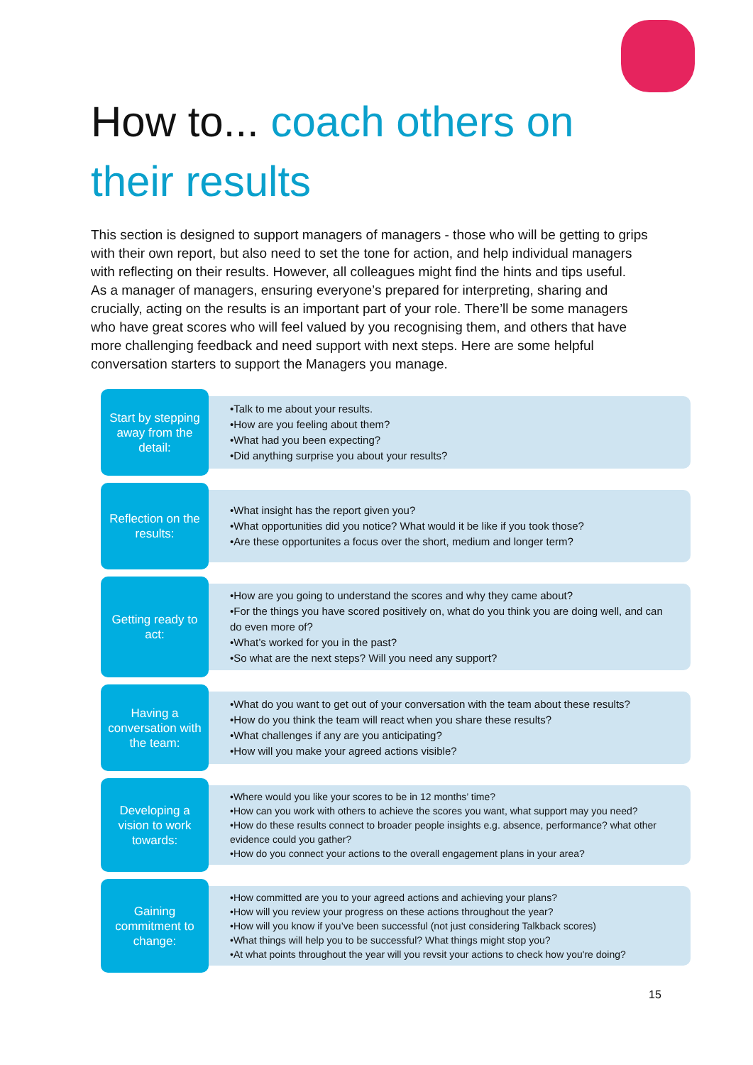How to... coach others on
their results
This section is designed to support managers of managers - those who will be getting to grips with their own report, but also need to set the tone for action, and help individual managers with reflecting on their results. However, all colleagues might find the hints and tips useful.
As a manager of managers, ensuring everyone’s prepared for interpreting, sharing and crucially, acting on the results is an important part of your role. There’ll be some managers who have great scores who will feel valued by you recognising them, and others that have more challenging feedback and need support with next steps. Here are some helpful conversation starters to support the Managers you manage.
Start by stepping away from the detail:
•Talk to me about your results.
•How are you feeling about them?
•What had you been expecting?
•Did anything surprise you about your results?
Reflection on the results:
•What insight has the report given you?
•What opportunities did you notice? What would it be like if you took those?
•Are these opportunites a focus over the short, medium and longer term?
Getting ready to act:
•How are you going to understand the scores and why they came about?
•For the things you have scored positively on, what do you think you are doing well, and can do even more of?
•What’s worked for you in the past?
•So what are the next steps? Will you need any support?
Having a conversation with the team:
•What do you want to get out of your conversation with the team about these results?
•How do you think the team will react when you share these results?
•What challenges if any are you anticipating?
•How will you make your agreed actions visible?
Developing a vision to work towards:
•Where would you like your scores to be in 12 months’ time?
•How can you work with others to achieve the scores you want, what support may you need?
•How do these results connect to broader people insights e.g. absence, performance? what other evidence could you gather?
•How do you connect your actions to the overall engagement plans in your area?
Gaining commitment to change:
•How committed are you to your agreed actions and achieving your plans?
•How will you review your progress on these actions throughout the year?
•How will you know if you’ve been successful (not just considering Talkback scores)
•What things will help you to be successful? What things might stop you?
•At what points throughout the year will you revsit your actions to check how you're doing?
15